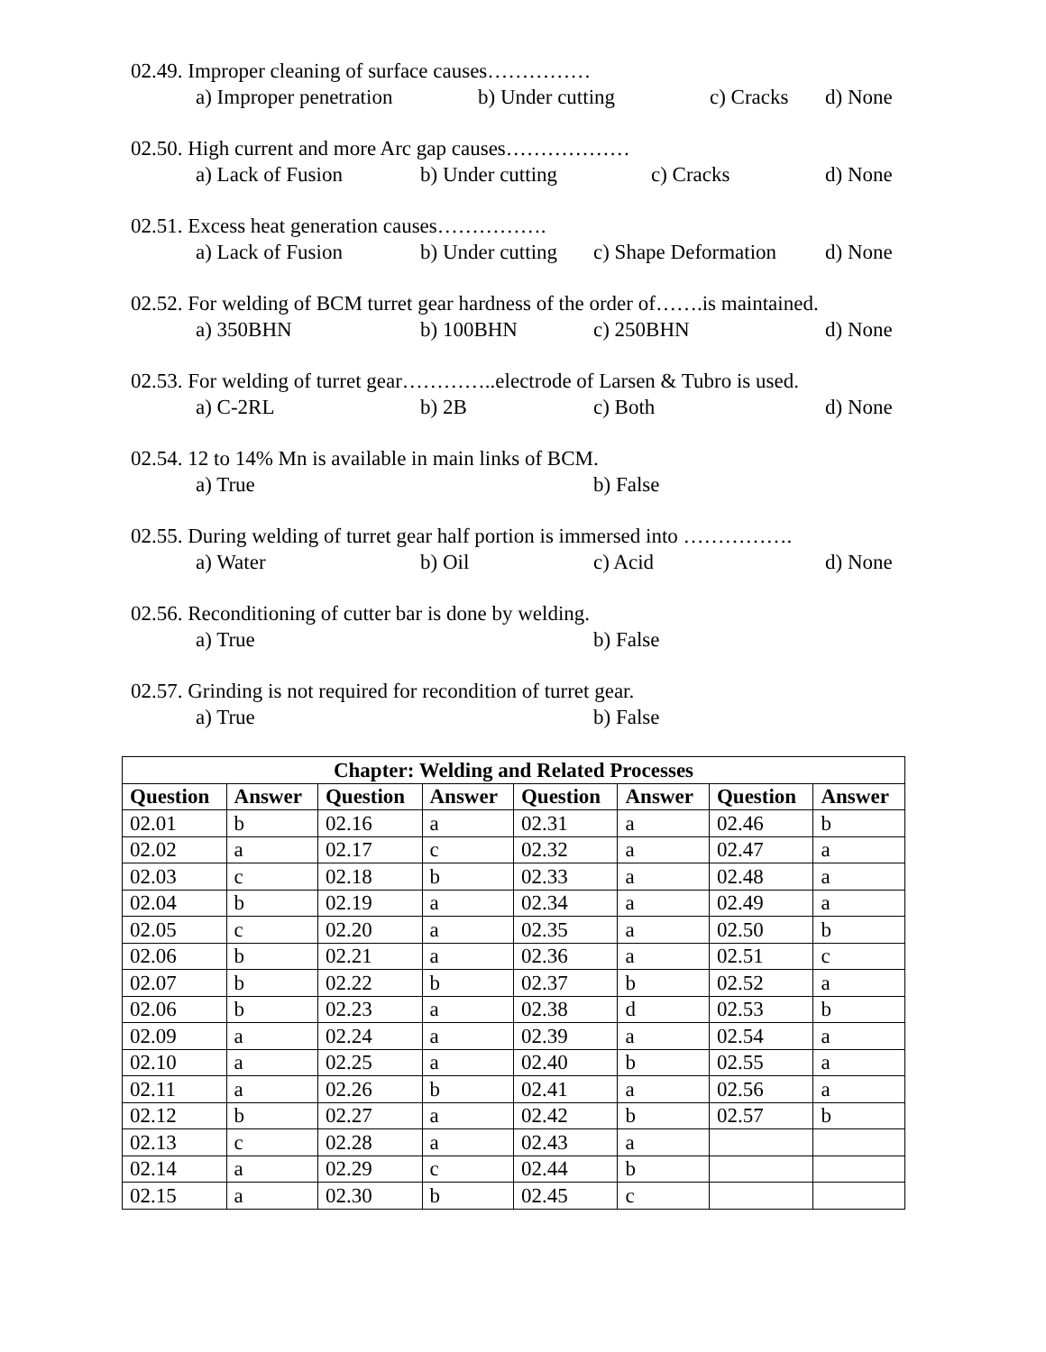02.49. Improper cleaning of surface causes……………
a) Improper penetration b) Under cutting c) Cracks d) None
02.50. High current and more Arc gap causes………………
a) Lack of Fusion b) Under cutting c) Cracks d) None
02.51. Excess heat generation causes…………….
a) Lack of Fusion b) Under cutting c) Shape Deformation d) None
02.52. For welding of BCM turret gear hardness of the order of…….is maintained.
a) 350BHN b) 100BHN c) 250BHN d) None
02.53. For welding of turret gear…………..electrode of Larsen & Tubro is used.
a) C-2RL b) 2B c) Both d) None
02.54. 12 to 14% Mn is available in main links of BCM.
a) True b) False
02.55. During welding of turret gear half portion is immersed into …………….
a) Water b) Oil c) Acid d) None
02.56. Reconditioning of cutter bar is done by welding.
a) True b) False
02.57. Grinding is not required for recondition of turret gear.
a) True b) False
| Chapter: Welding and Related Processes | | | | | | | |
| --- | --- | --- | --- | --- | --- | --- | --- |
| Question | Answer | Question | Answer | Question | Answer | Question | Answer |
| 02.01 | b | 02.16 | a | 02.31 | a | 02.46 | b |
| 02.02 | a | 02.17 | c | 02.32 | a | 02.47 | a |
| 02.03 | c | 02.18 | b | 02.33 | a | 02.48 | a |
| 02.04 | b | 02.19 | a | 02.34 | a | 02.49 | a |
| 02.05 | c | 02.20 | a | 02.35 | a | 02.50 | b |
| 02.06 | b | 02.21 | a | 02.36 | a | 02.51 | c |
| 02.07 | b | 02.22 | b | 02.37 | b | 02.52 | a |
| 02.06 | b | 02.23 | a | 02.38 | d | 02.53 | b |
| 02.09 | a | 02.24 | a | 02.39 | a | 02.54 | a |
| 02.10 | a | 02.25 | a | 02.40 | b | 02.55 | a |
| 02.11 | a | 02.26 | b | 02.41 | a | 02.56 | a |
| 02.12 | b | 02.27 | a | 02.42 | b | 02.57 | b |
| 02.13 | c | 02.28 | a | 02.43 | a | | |
| 02.14 | a | 02.29 | c | 02.44 | b | | |
| 02.15 | a | 02.30 | b | 02.45 | c | | |